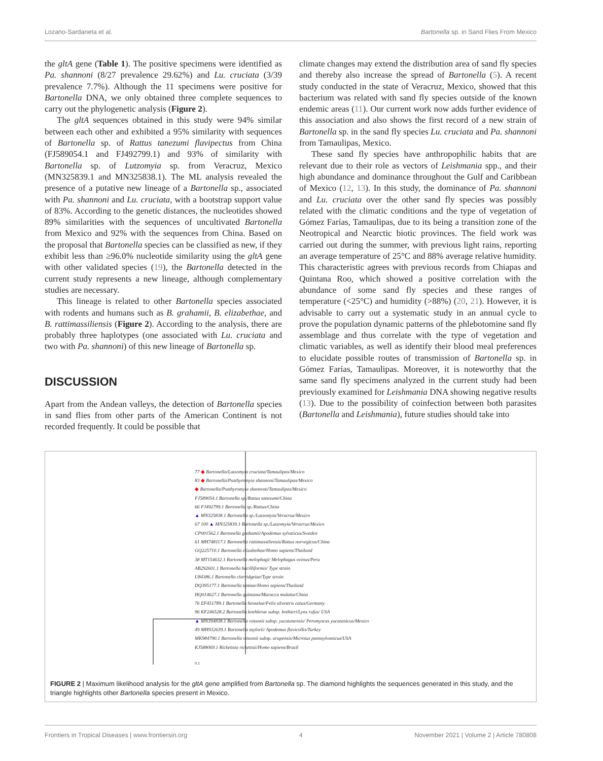Lozano-Sardaneta et al. Bartonella sp. in Sand Flies From Mexico
the gltA gene (Table 1). The positive specimens were identified as Pa. shannoni (8/27 prevalence 29.62%) and Lu. cruciata (3/39 prevalence 7.7%). Although the 11 specimens were positive for Bartonella DNA, we only obtained three complete sequences to carry out the phylogenetic analysis (Figure 2).
The gltA sequences obtained in this study were 94% similar between each other and exhibited a 95% similarity with sequences of Bartonella sp. of Rattus tanezumi flavipectus from China (FJ589054.1 and FJ492799.1) and 93% of similarity with Bartonella sp. of Lutzomyia sp. from Veracruz, Mexico (MN325839.1 and MN325838.1). The ML analysis revealed the presence of a putative new lineage of a Bartonella sp., associated with Pa. shannoni and Lu. cruciata, with a bootstrap support value of 83%. According to the genetic distances, the nucleotides showed 89% similarities with the sequences of uncultivated Bartonella from Mexico and 92% with the sequences from China. Based on the proposal that Bartonella species can be classified as new, if they exhibit less than ≥96.0% nucleotide similarity using the gltA gene with other validated species (19), the Bartonella detected in the current study represents a new lineage, although complementary studies are necessary.
This lineage is related to other Bartonella species associated with rodents and humans such as B. grahamii, B. elizabethae, and B. rattimassiliensis (Figure 2). According to the analysis, there are probably three haplotypes (one associated with Lu. cruciata and two with Pa. shannoni) of this new lineage of Bartonella sp.
DISCUSSION
Apart from the Andean valleys, the detection of Bartonella species in sand flies from other parts of the American Continent is not recorded frequently. It could be possible that
climate changes may extend the distribution area of sand fly species and thereby also increase the spread of Bartonella (5). A recent study conducted in the state of Veracruz, Mexico, showed that this bacterium was related with sand fly species outside of the known endemic areas (11). Our current work now adds further evidence of this association and also shows the first record of a new strain of Bartonella sp. in the sand fly species Lu. cruciata and Pa. shannoni from Tamaulipas, Mexico.
These sand fly species have anthropophilic habits that are relevant due to their role as vectors of Leishmania spp., and their high abundance and dominance throughout the Gulf and Caribbean of Mexico (12, 13). In this study, the dominance of Pa. shannoni and Lu. cruciata over the other sand fly species was possibly related with the climatic conditions and the type of vegetation of Gómez Farías, Tamaulipas, due to its being a transition zone of the Neotropical and Nearctic biotic provinces. The field work was carried out during the summer, with previous light rains, reporting an average temperature of 25°C and 88% average relative humidity. This characteristic agrees with previous records from Chiapas and Quintana Roo, which showed a positive correlation with the abundance of some sand fly species and these ranges of temperature (<25°C) and humidity (>88%) (20, 21). However, it is advisable to carry out a systematic study in an annual cycle to prove the population dynamic patterns of the phlebotomine sand fly assemblage and thus correlate with the type of vegetation and climatic variables, as well as identify their blood meal preferences to elucidate possible routes of transmission of Bartonella sp. in Gómez Farías, Tamaulipas. Moreover, it is noteworthy that the same sand fly specimens analyzed in the current study had been previously examined for Leishmania DNA showing negative results (13). Due to the possibility of coinfection between both parasites (Bartonella and Leishmania), future studies should take into
77 ◆ Bartonella/Lutzomyia cruciata/Tamaulipas/Mexico
83 ◆ Bartonella/Psathyromyia shannoni/Tamaulipas/Mexico
◆ Bartonella/Psathyromyia shannoni/Tamaulipas/Mexico
FJ589054.1 Bartonella sp./Rattus tanezumi/China
66 FJ492799.1 Bartonella sp./Rattus/China
▲ MN325838.1 Bartonella sp./Lutzomyia/Veracruz/Mexico
67 100 ▲ MN325839.1 Bartonella sp./Lutzomyia/Veracruz/Mexico
CP001562.1 Bartonella grahamii/Apodemus sylvaticus/Sweden
61 MH748117.1 Bartonella rattimassiliensis/Rattus norvegicus/China
GQ225710.1 Bartonella elizabethae/Homo sapiens/Thailand
38 MT154632.1 Bartonella melophagi/ Melophagus ovinus/Peru
AB292601.1 Bartonella bacilliformis/ Type strain
U84386.1 Bartonella clarridgeiae/Type strain
DQ395177.1 Bartonella tamiae/Homo sapiens/Thailand
HQ014627.1 Bartonella quintana/Macacca mulatta/China
76 EF451789.1 Bartonella henselae/Felis silvestris catus/Germany
96 KF246528.2 Bartonella koehlerae subsp. bothieri/Lynx rufus/ USA
▲ MN394838.1 Bartonella vinsonii subsp. yucatanensis/ Peromyscus yucatanicus/Mexico
49 MH932639.1 Bartonella taylorii/ Apodemus flavicollis/Turkey
MK984790.1 Bartonella vinsonii subsp. arupensis/Microtus pannsylvanicus/USA
KJ588069.1 Rickettsia rickettsii/Homo sapiens/Brazil
0.1
FIGURE 2 | Maximum likelihood analysis for the gltA gene amplified from Bartonella sp. The diamond highlights the sequences generated in this study, and the triangle highlights other Bartonella species present in Mexico.
Frontiers in Tropical Diseases | www.frontiersin.org 4 November 2021 | Volume 2 | Article 780808